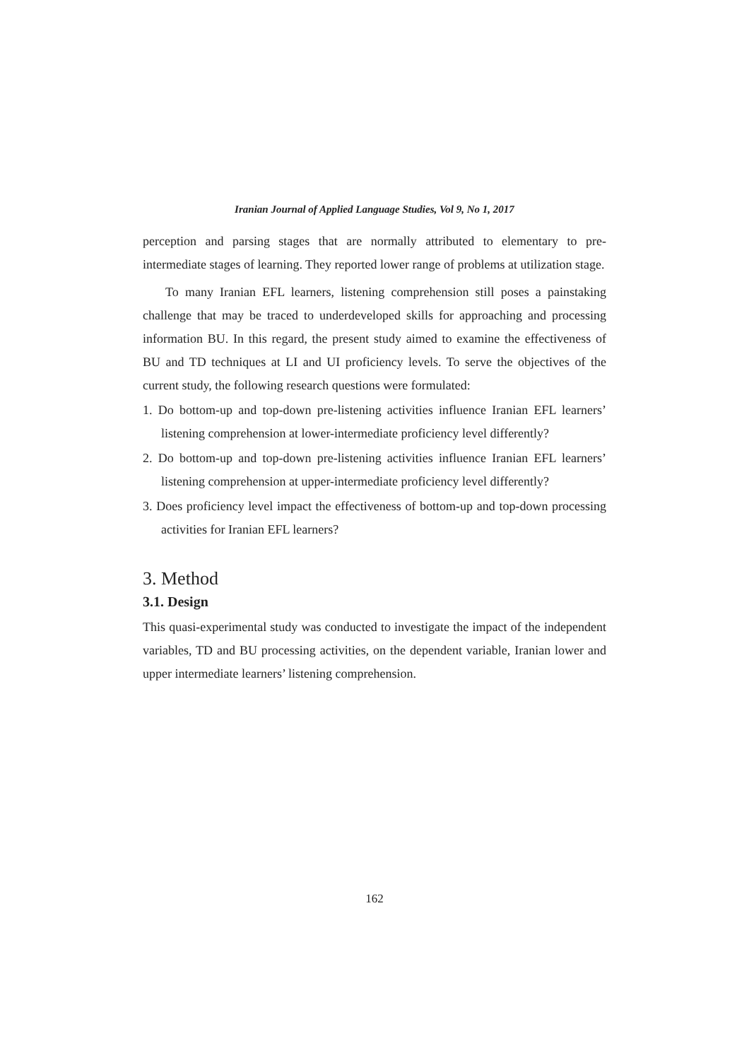Iranian Journal of Applied Language Studies, Vol 9, No 1, 2017
perception and parsing stages that are normally attributed to elementary to pre-intermediate stages of learning. They reported lower range of problems at utilization stage.
To many Iranian EFL learners, listening comprehension still poses a painstaking challenge that may be traced to underdeveloped skills for approaching and processing information BU. In this regard, the present study aimed to examine the effectiveness of BU and TD techniques at LI and UI proficiency levels. To serve the objectives of the current study, the following research questions were formulated:
1. Do bottom-up and top-down pre-listening activities influence Iranian EFL learners’ listening comprehension at lower-intermediate proficiency level differently?
2. Do bottom-up and top-down pre-listening activities influence Iranian EFL learners’ listening comprehension at upper-intermediate proficiency level differently?
3. Does proficiency level impact the effectiveness of bottom-up and top-down processing activities for Iranian EFL learners?
3. Method
3.1. Design
This quasi-experimental study was conducted to investigate the impact of the independent variables, TD and BU processing activities, on the dependent variable, Iranian lower and upper intermediate learners’ listening comprehension.
162